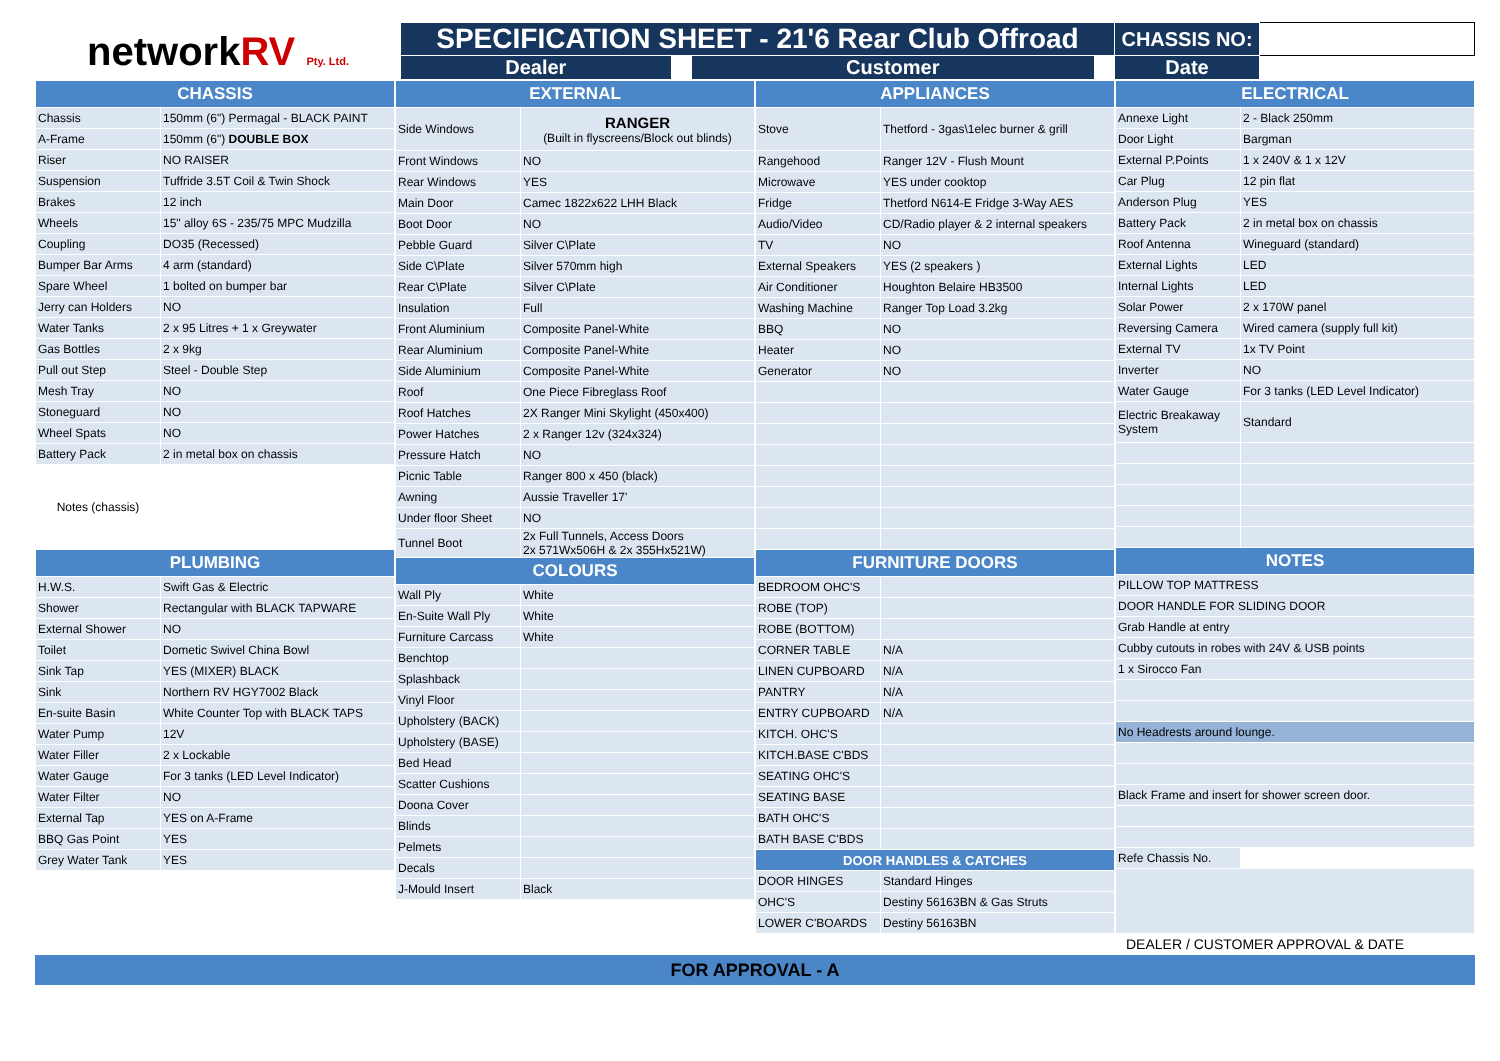| network RV Pty. Ltd. | SPECIFICATION SHEET - 21'6 Rear Club Offroad | | | | CHASSIS NO: | |
| | Dealer | | Customer | | Date | |
| CHASSIS | |
| Chassis | 150mm (6") Permagal - BLACK PAINT |
| A-Frame | 150mm (6") DOUBLE BOX |
| Riser | NO RAISER |
| Suspension | Tuffride 3.5T Coil & Twin Shock |
| Brakes | 12 inch |
| Wheels | 15" alloy 6S - 235/75 MPC Mudzilla |
| Coupling | DO35 (Recessed) |
| Bumper Bar Arms | 4 arm (standard) |
| Spare Wheel | 1 bolted on bumper bar |
| Jerry can Holders | NO |
| Water Tanks | 2 x 95 Litres + 1 x Greywater |
| Gas Bottles | 2 x 9kg |
| Pull out Step | Steel - Double Step |
| Mesh Tray | NO |
| Stoneguard | NO |
| Wheel Spats | NO |
| Battery Pack | 2 in metal box on chassis |
| Notes (chassis) | |
| PLUMBING | |
| H.W.S. | Swift Gas & Electric |
| Shower | Rectangular with BLACK TAPWARE |
| External Shower | NO |
| Toilet | Dometic Swivel China Bowl |
| Sink Tap | YES (MIXER) BLACK |
| Sink | Northern RV HGY7002 Black |
| En-suite Basin | White Counter Top with BLACK TAPS |
| Water Pump | 12V |
| Water Filler | 2 x Lockable |
| Water Gauge | For 3 tanks (LED Level Indicator) |
| Water Filter | NO |
| External Tap | YES on A-Frame |
| BBQ Gas Point | YES |
| Grey Water Tank | YES |
| EXTERNAL | |
| Side Windows | RANGER (Built in flyscreens/Block out blinds) |
| Front Windows | NO |
| Rear Windows | YES |
| Main Door | Camec 1822x622 LHH Black |
| Boot Door | NO |
| Pebble Guard | Silver C\Plate |
| Side C\Plate | Silver 570mm high |
| Rear C\Plate | Silver C\Plate |
| Insulation | Full |
| Front Aluminium | Composite Panel-White |
| Rear Aluminium | Composite Panel-White |
| Side Aluminium | Composite Panel-White |
| Roof | One Piece Fibreglass Roof |
| Roof Hatches | 2X Ranger Mini Skylight (450x400) |
| Power Hatches | 2 x Ranger 12v (324x324) |
| Pressure Hatch | NO |
| Picnic Table | Ranger 800 x 450 (black) |
| Awning | Aussie Traveller 17' |
| Under floor Sheet | NO |
| Tunnel Boot | 2x Full Tunnels, Access Doors 2x 571Wx506H & 2x 355Hx521W) |
| COLOURS | |
| Wall Ply | White |
| En-Suite Wall Ply | White |
| Furniture Carcass | White |
| Benchtop | |
| Splashback | |
| Vinyl Floor | |
| Upholstery (BACK) | |
| Upholstery (BASE) | |
| Bed Head | |
| Scatter Cushions | |
| Doona Cover | |
| Blinds | |
| Pelmets | |
| Decals | |
| J-Mould Insert | Black |
| APPLIANCES | |
| Stove | Thetford - 3gas\1elec burner & grill |
| Rangehood | Ranger 12V - Flush Mount |
| Microwave | YES under cooktop |
| Fridge | Thetford N614-E Fridge 3-Way AES |
| Audio/Video | CD/Radio player & 2 internal speakers |
| TV | NO |
| External Speakers | YES (2 speakers ) |
| Air Conditioner | Houghton Belaire HB3500 |
| Washing Machine | Ranger Top Load 3.2kg |
| BBQ | NO |
| Heater | NO |
| Generator | NO |
| FURNITURE DOORS | |
| BEDROOM OHC'S | |
| ROBE (TOP) | |
| ROBE (BOTTOM) | |
| CORNER TABLE | N/A |
| LINEN CUPBOARD | N/A |
| PANTRY | N/A |
| ENTRY CUPBOARD | N/A |
| KITCH. OHC'S | |
| KITCH.BASE C'BDS | |
| SEATING OHC'S | |
| SEATING BASE | |
| BATH OHC'S | |
| BATH BASE C'BDS | |
| DOOR HANDLES & CATCHES | |
| DOOR HINGES | Standard Hinges |
| OHC'S | Destiny 56163BN & Gas Struts |
| LOWER C'BOARDS | Destiny 56163BN |
| ELECTRICAL | |
| Annexe Light | 2 - Black 250mm |
| Door Light | Bargman |
| External P.Points | 1 x 240V & 1 x 12V |
| Car Plug | 12 pin flat |
| Anderson Plug | YES |
| Battery Pack | 2 in metal box on chassis |
| Roof Antenna | Wineguard (standard) |
| External Lights | LED |
| Internal Lights | LED |
| Solar Power | 2 x 170W panel |
| Reversing Camera | Wired camera (supply full kit) |
| External TV | 1x TV Point |
| Inverter | NO |
| Water Gauge | For 3 tanks (LED Level Indicator) |
| Electric Breakaway System | Standard |
| NOTES | |
| PILLOW TOP MATTRESS | |
| DOOR HANDLE FOR SLIDING DOOR | |
| Grab Handle at entry | |
| Cubby cutouts in robes with 24V & USB points | |
| 1 x Sirocco Fan | |
| No Headrests around lounge. | |
| Black Frame and insert for shower screen door. | |
| Refe Chassis No. | |
| DEALER / CUSTOMER APPROVAL & DATE | |
FOR APPROVAL - A